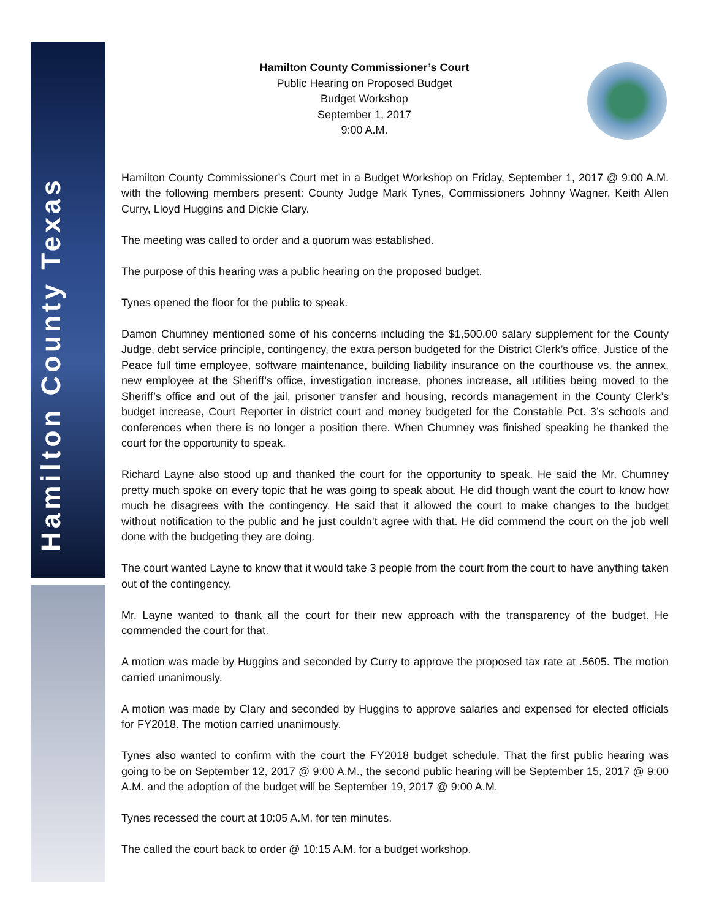Hamilton County Texas
Hamilton County Commissioner’s Court
Public Hearing on Proposed Budget
Budget Workshop
September 1, 2017
9:00 A.M.
Hamilton County Commissioner’s Court met in a Budget Workshop on Friday, September 1, 2017 @ 9:00 A.M. with the following members present: County Judge Mark Tynes, Commissioners Johnny Wagner, Keith Allen Curry, Lloyd Huggins and Dickie Clary.
The meeting was called to order and a quorum was established.
The purpose of this hearing was a public hearing on the proposed budget.
Tynes opened the floor for the public to speak.
Damon Chumney mentioned some of his concerns including the $1,500.00 salary supplement for the County Judge, debt service principle, contingency, the extra person budgeted for the District Clerk’s office, Justice of the Peace full time employee, software maintenance, building liability insurance on the courthouse vs. the annex, new employee at the Sheriff’s office, investigation increase, phones increase, all utilities being moved to the Sheriff’s office and out of the jail, prisoner transfer and housing, records management in the County Clerk’s budget increase, Court Reporter in district court and money budgeted for the Constable Pct. 3’s schools and conferences when there is no longer a position there. When Chumney was finished speaking he thanked the court for the opportunity to speak.
Richard Layne also stood up and thanked the court for the opportunity to speak. He said the Mr. Chumney pretty much spoke on every topic that he was going to speak about. He did though want the court to know how much he disagrees with the contingency. He said that it allowed the court to make changes to the budget without notification to the public and he just couldn’t agree with that. He did commend the court on the job well done with the budgeting they are doing.
The court wanted Layne to know that it would take 3 people from the court from the court to have anything taken out of the contingency.
Mr. Layne wanted to thank all the court for their new approach with the transparency of the budget. He commended the court for that.
A motion was made by Huggins and seconded by Curry to approve the proposed tax rate at .5605. The motion carried unanimously.
A motion was made by Clary and seconded by Huggins to approve salaries and expensed for elected officials for FY2018. The motion carried unanimously.
Tynes also wanted to confirm with the court the FY2018 budget schedule. That the first public hearing was going to be on September 12, 2017 @ 9:00 A.M., the second public hearing will be September 15, 2017 @ 9:00 A.M. and the adoption of the budget will be September 19, 2017 @ 9:00 A.M.
Tynes recessed the court at 10:05 A.M. for ten minutes.
The called the court back to order @ 10:15 A.M. for a budget workshop.